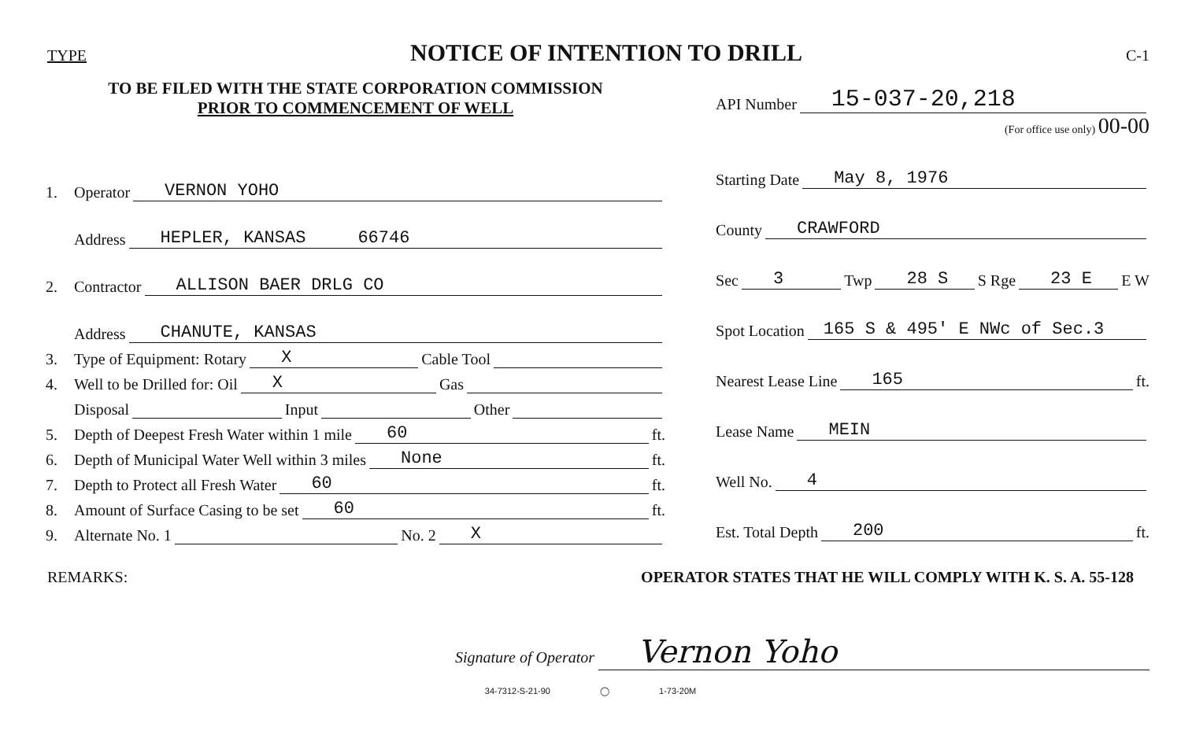TYPE
NOTICE OF INTENTION TO DRILL
C-1
TO BE FILED WITH THE STATE CORPORATION COMMISSION
PRIOR TO COMMENCEMENT OF WELL
1. Operator VERNON YOHO
Address HEPLER, KANSAS 66746
2. Contractor ALLISON BAER DRLG CO
Address CHANUTE, KANSAS
3. Type of Equipment: Rotary X Cable Tool
4. Well to be Drilled for: Oil X Gas
Disposal Input Other
5. Depth of Deepest Fresh Water within 1 mile 60 ft.
6. Depth of Municipal Water Well within 3 miles None ft.
7. Depth to Protect all Fresh Water 60 ft.
8. Amount of Surface Casing to be set 60 ft.
9. Alternate No. 1 No. 2 X
API Number 15-037-20,218
(For office use only) 00-00
Starting Date May 8, 1976
County CRAWFORD
Sec 3 Twp 28 S S Rge 23 E E W
Spot Location 165 S & 495' E NWc of Sec.3
Nearest Lease Line 165 ft.
Lease Name MEIN
Well No. 4
Est. Total Depth 200 ft.
REMARKS: OPERATOR STATES THAT HE WILL COMPLY WITH K. S. A. 55-128
Signature of Operator Vernon Yoho
34-7312-S-21-90 ◯ 1-73-20M